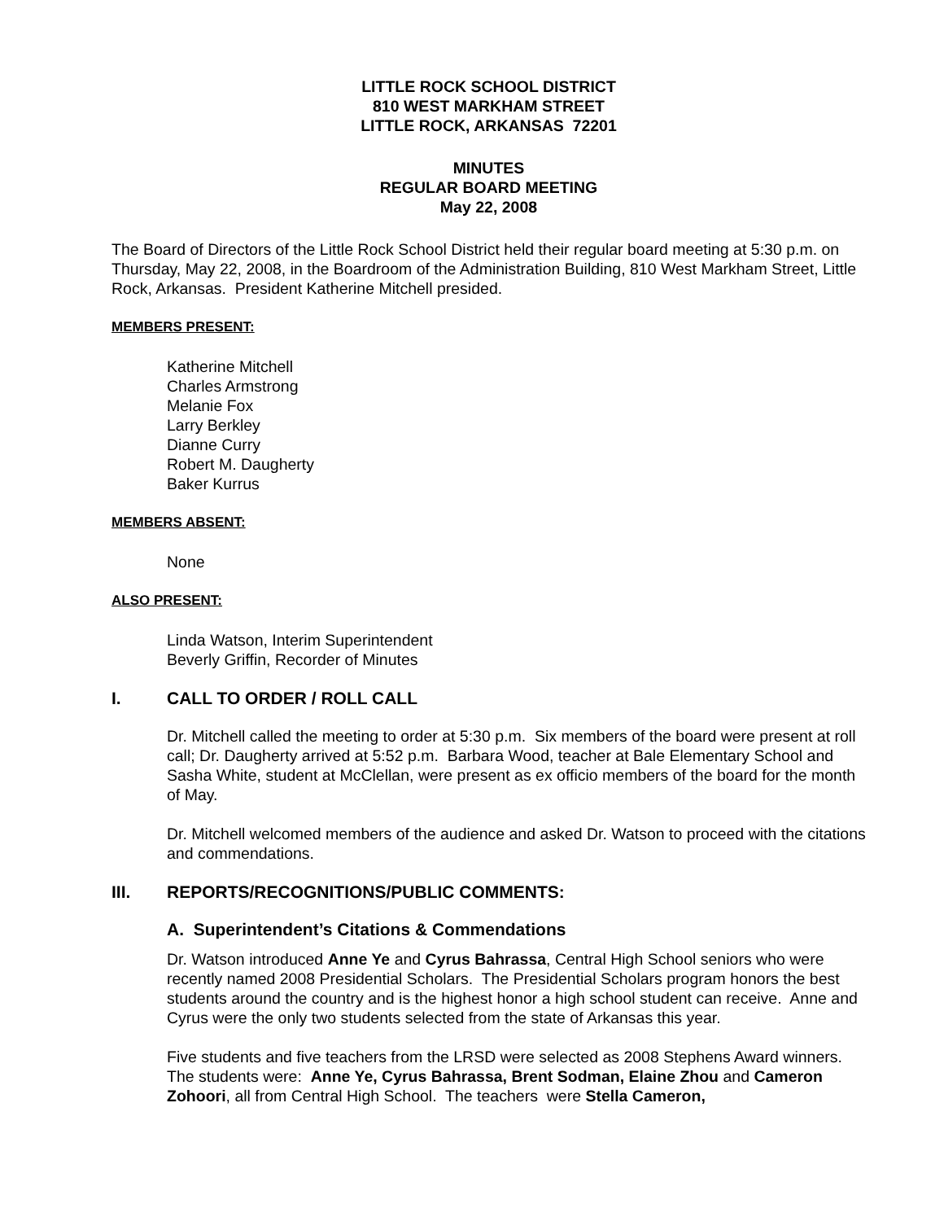LITTLE ROCK SCHOOL DISTRICT
810 WEST MARKHAM STREET
LITTLE ROCK, ARKANSAS 72201
MINUTES
REGULAR BOARD MEETING
May 22, 2008
The Board of Directors of the Little Rock School District held their regular board meeting at 5:30 p.m. on Thursday, May 22, 2008, in the Boardroom of the Administration Building, 810 West Markham Street, Little Rock, Arkansas. President Katherine Mitchell presided.
MEMBERS PRESENT:
Katherine Mitchell
Charles Armstrong
Melanie Fox
Larry Berkley
Dianne Curry
Robert M. Daugherty
Baker Kurrus
MEMBERS ABSENT:
None
ALSO PRESENT:
Linda Watson, Interim Superintendent
Beverly Griffin, Recorder of Minutes
I. CALL TO ORDER / ROLL CALL
Dr. Mitchell called the meeting to order at 5:30 p.m. Six members of the board were present at roll call; Dr. Daugherty arrived at 5:52 p.m. Barbara Wood, teacher at Bale Elementary School and Sasha White, student at McClellan, were present as ex officio members of the board for the month of May.
Dr. Mitchell welcomed members of the audience and asked Dr. Watson to proceed with the citations and commendations.
III. REPORTS/RECOGNITIONS/PUBLIC COMMENTS:
A. Superintendent’s Citations & Commendations
Dr. Watson introduced Anne Ye and Cyrus Bahrassa, Central High School seniors who were recently named 2008 Presidential Scholars. The Presidential Scholars program honors the best students around the country and is the highest honor a high school student can receive. Anne and Cyrus were the only two students selected from the state of Arkansas this year.
Five students and five teachers from the LRSD were selected as 2008 Stephens Award winners. The students were: Anne Ye, Cyrus Bahrassa, Brent Sodman, Elaine Zhou and Cameron Zohoori, all from Central High School. The teachers were Stella Cameron,